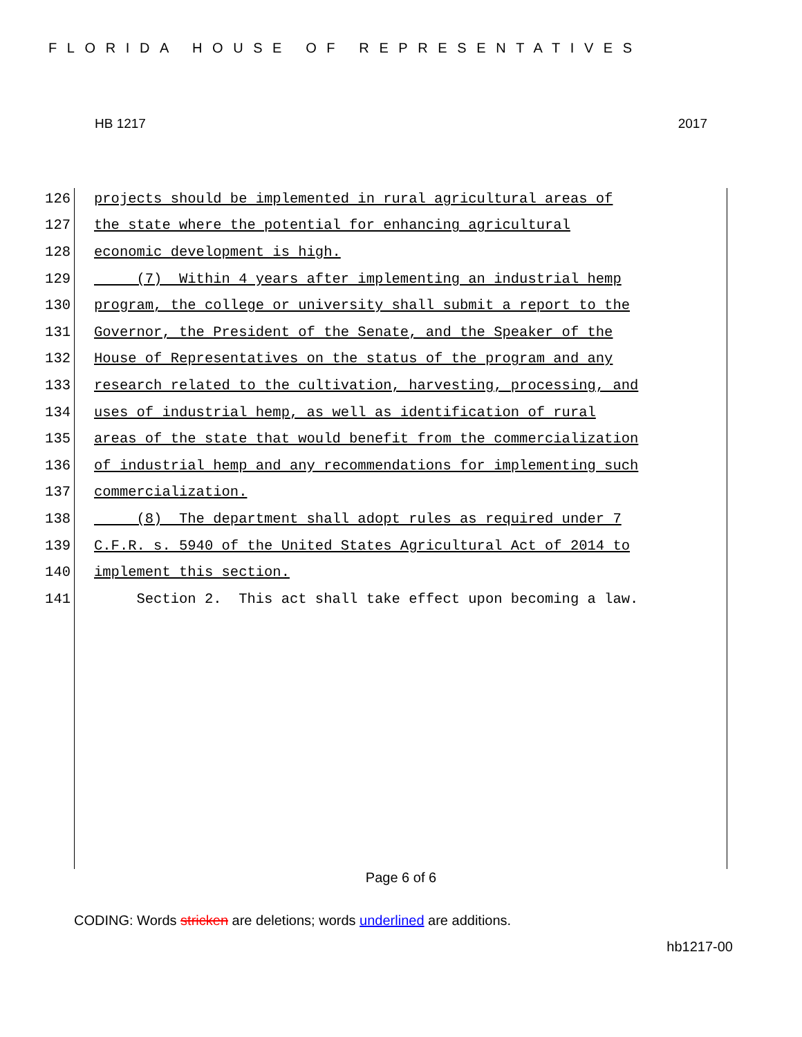FLORIDA HOUSE OF REPRESENTATIVES
HB 1217 2017
126 projects should be implemented in rural agricultural areas of
127 the state where the potential for enhancing agricultural
128 economic development is high.
129 (7) Within 4 years after implementing an industrial hemp
130 program, the college or university shall submit a report to the
131 Governor, the President of the Senate, and the Speaker of the
132 House of Representatives on the status of the program and any
133 research related to the cultivation, harvesting, processing, and
134 uses of industrial hemp, as well as identification of rural
135 areas of the state that would benefit from the commercialization
136 of industrial hemp and any recommendations for implementing such
137 commercialization.
138 (8) The department shall adopt rules as required under 7
139 C.F.R. s. 5940 of the United States Agricultural Act of 2014 to
140 implement this section.
141 Section 2. This act shall take effect upon becoming a law.
Page 6 of 6
CODING: Words stricken are deletions; words underlined are additions.
hb1217-00